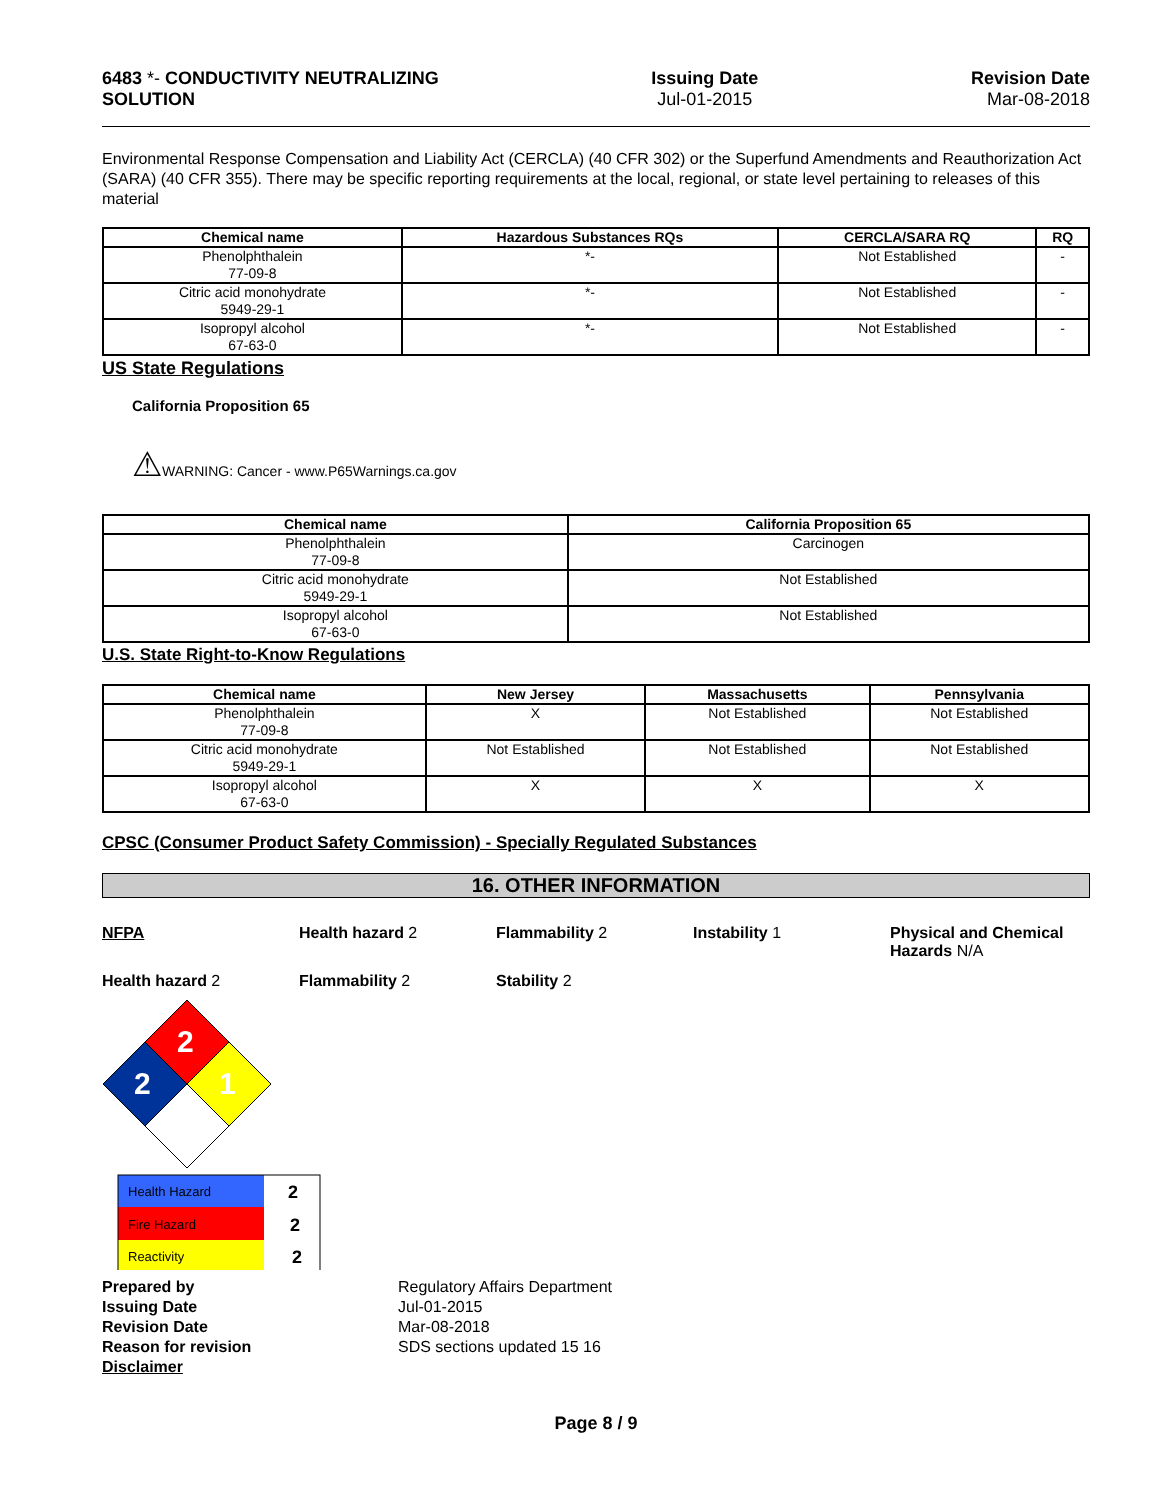6483 *- CONDUCTIVITY NEUTRALIZING
SOLUTION
Issuing Date
Jul-01-2015
Revision Date
Mar-08-2018
Environmental Response Compensation and Liability Act (CERCLA) (40 CFR 302) or the Superfund Amendments and Reauthorization Act (SARA) (40 CFR 355). There may be specific reporting requirements at the local, regional, or state level pertaining to releases of this material
| Chemical name | Hazardous Substances RQs | CERCLA/SARA RQ | RQ |
| --- | --- | --- | --- |
| Phenolphthalein 77-09-8 | *- | Not Established | - |
| Citric acid monohydrate 5949-29-1 | *- | Not Established | - |
| Isopropyl alcohol 67-63-0 | *- | Not Established | - |
US State Regulations
California Proposition 65
⚠WARNING: Cancer - www.P65Warnings.ca.gov
| Chemical name | California Proposition 65 |
| --- | --- |
| Phenolphthalein 77-09-8 | Carcinogen |
| Citric acid monohydrate 5949-29-1 | Not Established |
| Isopropyl alcohol 67-63-0 | Not Established |
U.S. State Right-to-Know Regulations
| Chemical name | New Jersey | Massachusetts | Pennsylvania |
| --- | --- | --- | --- |
| Phenolphthalein 77-09-8 | X | Not Established | Not Established |
| Citric acid monohydrate 5949-29-1 | Not Established | Not Established | Not Established |
| Isopropyl alcohol 67-63-0 | X | X | X |
CPSC (Consumer Product Safety Commission) - Specially Regulated Substances
16. OTHER INFORMATION
NFPA Health hazard 2 Flammability 2 Instability 1 Physical and Chemical Hazards N/A
Health hazard 2 Flammability 2 Stability 2
2
2
1
Health Hazard
Fire Hazard
Reactivity
2
2
2
Prepared by
Issuing Date
Revision Date
Reason for revision
Disclaimer
Regulatory Affairs Department
Jul-01-2015
Mar-08-2018
SDS sections updated 15 16
Page 8 / 9